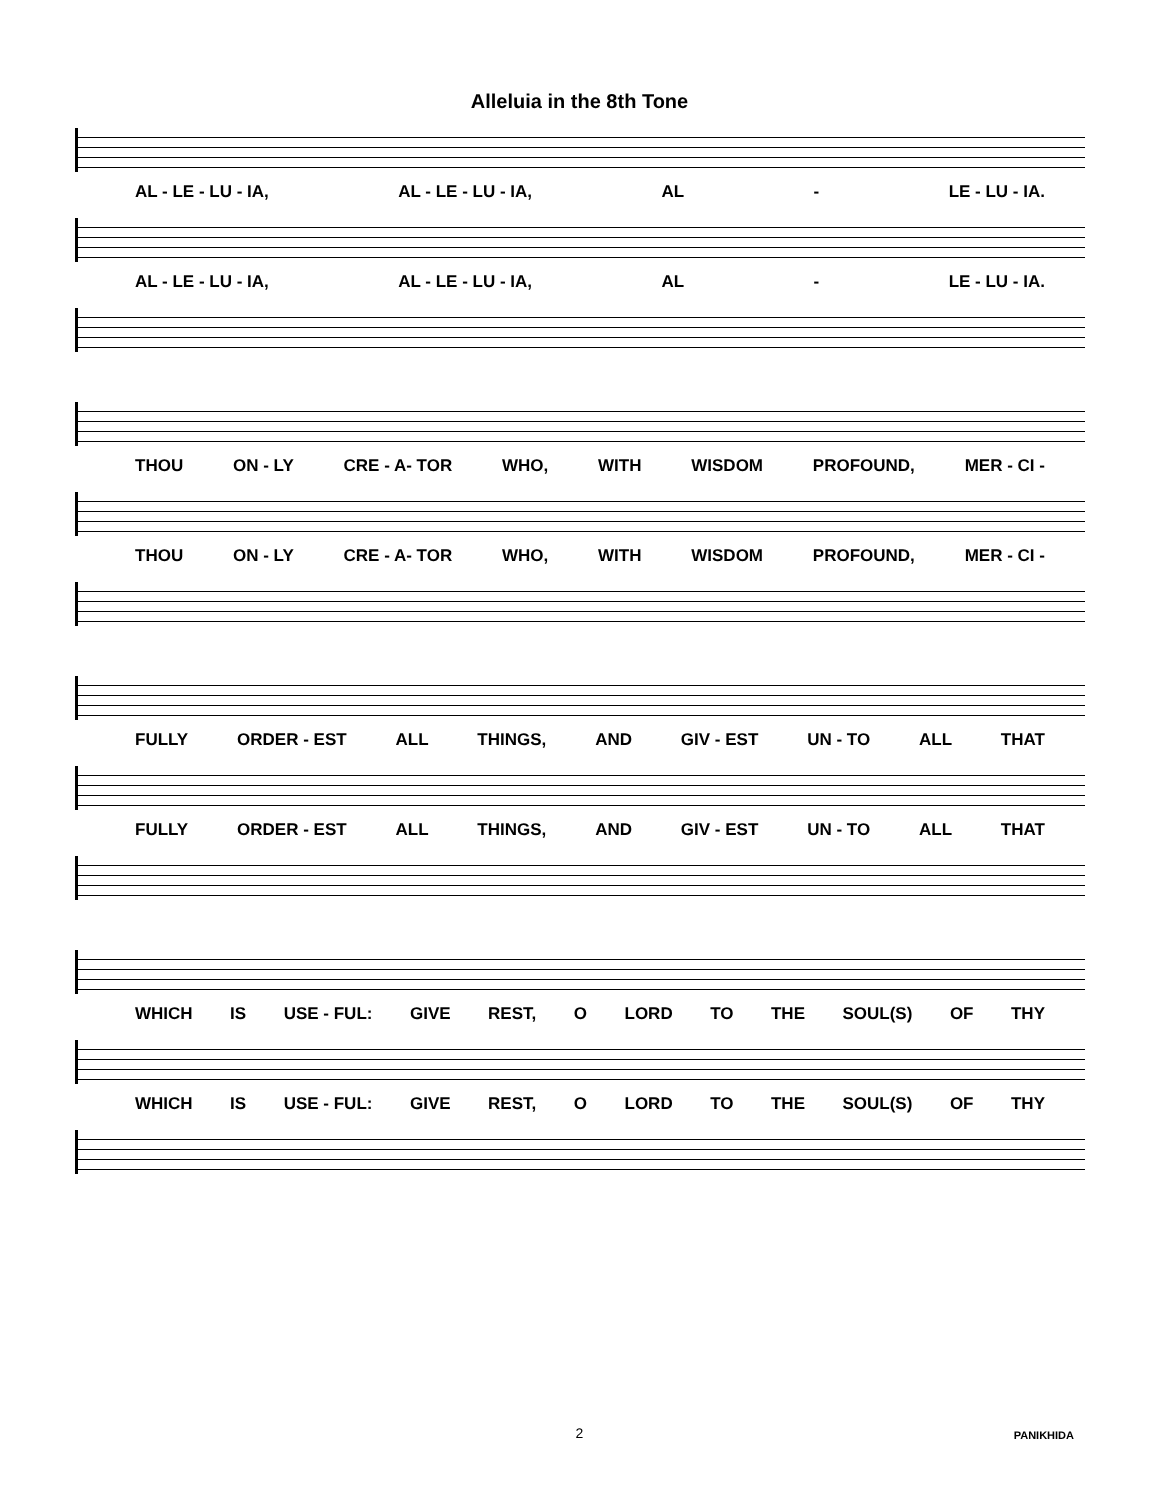Alleluia in the 8th Tone
AL - LE - LU - IA, AL - LE - LU - IA, AL - LE - LU - IA.
AL - LE - LU - IA, AL - LE - LU - IA, AL - LE - LU - IA.
THOU ON - LY CRE - A- TOR WHO, WITH WISDOM PROFOUND, MER - CI -
THOU ON - LY CRE - A- TOR WHO, WITH WISDOM PROFOUND, MER - CI -
FULLY ORDER - EST ALL THINGS, AND GIV - EST UN - TO ALL THAT
FULLY ORDER - EST ALL THINGS, AND GIV - EST UN - TO ALL THAT
WHICH IS USE - FUL: GIVE REST, O LORD TO THE SOUL(S) OF THY
WHICH IS USE - FUL: GIVE REST, O LORD TO THE SOUL(S) OF THY
2
PANIKHIDA